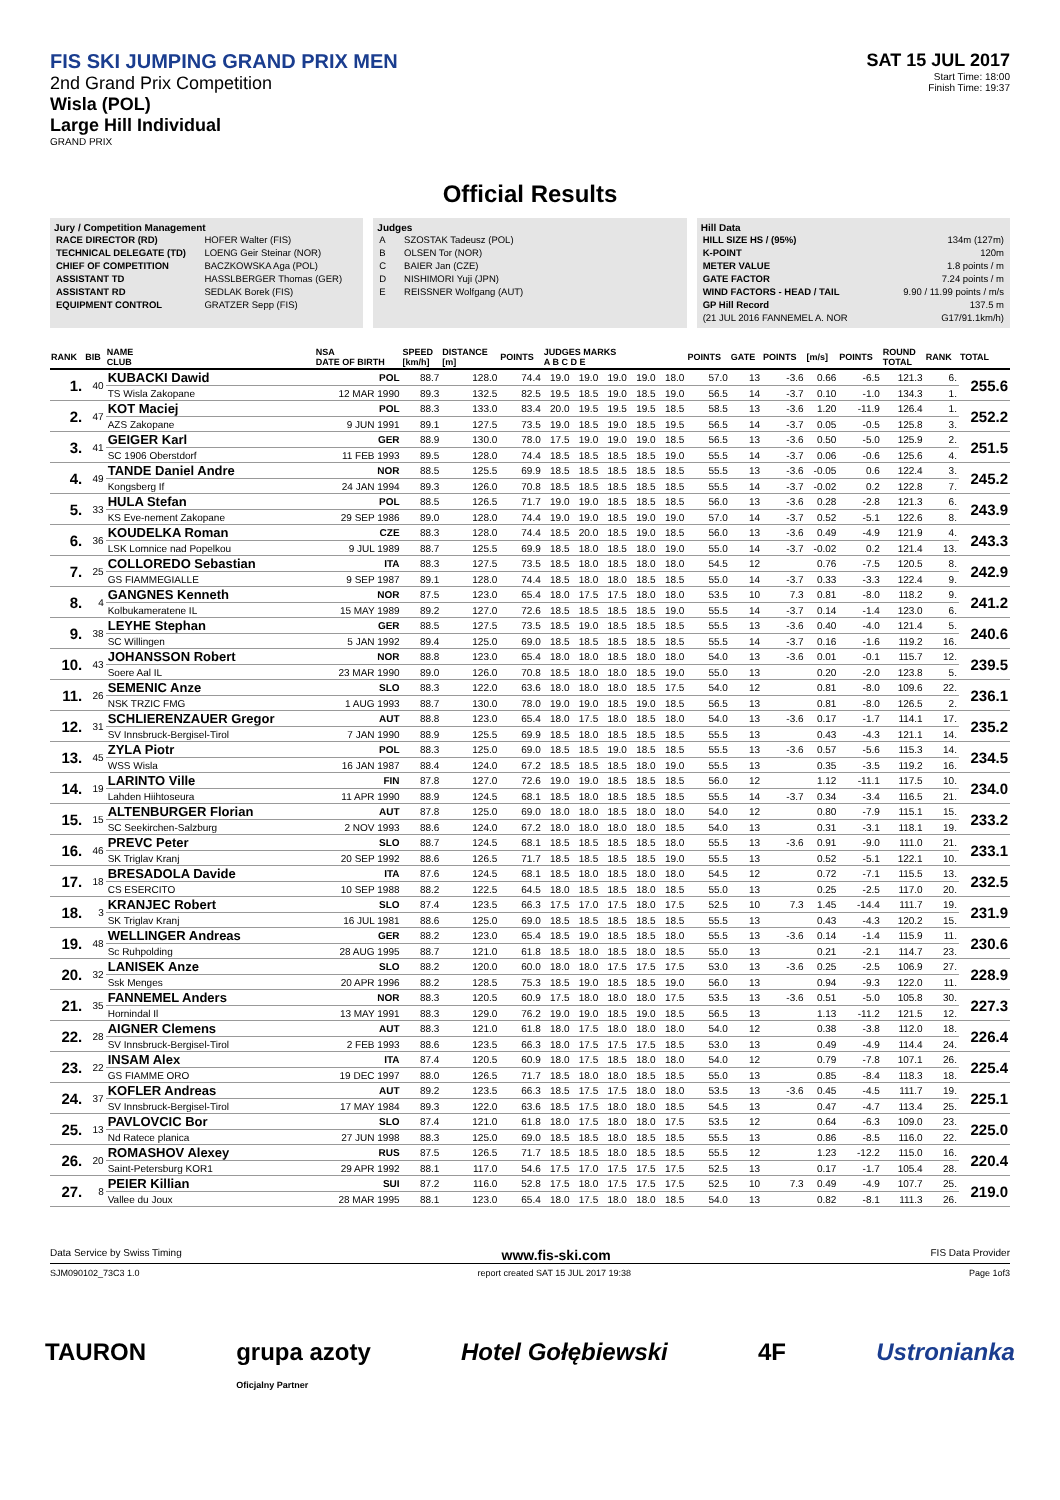FIS SKI JUMPING GRAND PRIX MEN
2nd Grand Prix Competition
Wisla (POL)
Large Hill Individual
GRAND PRIX
SAT 15 JUL 2017
Start Time: 18:00
Finish Time: 19:37
Official Results
Jury / Competition Management
| RACE DIRECTOR (RD) | HOFER Walter (FIS) |
| TECHNICAL DELEGATE (TD) | LOENG Geir Steinar (NOR) |
| CHIEF OF COMPETITION | BACZKOWSKA Aga (POL) |
| ASSISTANT TD | HASSLBERGER Thomas (GER) |
| ASSISTANT RD | SEDLAK Borek (FIS) |
| EQUIPMENT CONTROL | GRATZER Sepp (FIS) |
Judges
| A | SZOSTAK Tadeusz (POL) |
| B | OLSEN Tor (NOR) |
| C | BAIER Jan (CZE) |
| D | NISHIMORI Yuji (JPN) |
| E | REISSNER Wolfgang (AUT) |
Hill Data
| HILL SIZE HS / (95%) | 134m (127m) |
| K-POINT | 120m |
| METER VALUE | 1.8 points / m |
| GATE FACTOR | 7.24 points / m |
| WIND FACTORS - HEAD / TAIL | 9.90 / 11.99 points / m/s |
| GP Hill Record | 137.5 m |
| (21 JUL 2016 FANNEMEL A. NOR | G17/91.1km/h) |
| RANK | BIB | NAME CLUB | NSA DATE OF BIRTH | SPEED [km/h] | DISTANCE [m] | POINTS | JUDGES MARKS A B C D E | | | | | POINTS | GATE | POINTS | [m/s] | POINTS | ROUND TOTAL | RANK | TOTAL |
| --- | --- | --- | --- | --- | --- | --- | --- | --- | --- | --- | --- | --- | --- | --- | --- | --- | --- | --- | --- |
| 1. | 40 | KUBACKI Dawid | POL | 88.7 | 128.0 | 74.4 | 19.0 | 19.0 | 19.0 | 19.0 | 18.0 | 57.0 | 13 | -3.6 | 0.66 | -6.5 | 121.3 | 6. | 255.6 |
| | | TS Wisla Zakopane | 12 MAR 1990 | 89.3 | 132.5 | 82.5 | 19.5 | 18.5 | 19.0 | 18.5 | 19.0 | 56.5 | 14 | -3.7 | 0.10 | -1.0 | 134.3 | 1. | |
| 2. | 47 | KOT Maciej | POL | 88.3 | 133.0 | 83.4 | 20.0 | 19.5 | 19.5 | 19.5 | 18.5 | 58.5 | 13 | -3.6 | 1.20 | -11.9 | 126.4 | 1. | 252.2 |
| | | AZS Zakopane | 9 JUN 1991 | 89.1 | 127.5 | 73.5 | 19.0 | 18.5 | 19.0 | 18.5 | 19.5 | 56.5 | 14 | -3.7 | 0.05 | -0.5 | 125.8 | 3. | |
| 3. | 41 | GEIGER Karl | GER | 88.9 | 130.0 | 78.0 | 17.5 | 19.0 | 19.0 | 19.0 | 18.5 | 56.5 | 13 | -3.6 | 0.50 | -5.0 | 125.9 | 2. | 251.5 |
| | | SC 1906 Oberstdorf | 11 FEB 1993 | 89.5 | 128.0 | 74.4 | 18.5 | 18.5 | 18.5 | 18.5 | 19.0 | 55.5 | 14 | -3.7 | 0.06 | -0.6 | 125.6 | 4. | |
| 4. | 49 | TANDE Daniel Andre | NOR | 88.5 | 125.5 | 69.9 | 18.5 | 18.5 | 18.5 | 18.5 | 18.5 | 55.5 | 13 | -3.6 | -0.05 | 0.6 | 122.4 | 3. | 245.2 |
| | | Kongsberg If | 24 JAN 1994 | 89.3 | 126.0 | 70.8 | 18.5 | 18.5 | 18.5 | 18.5 | 18.5 | 55.5 | 14 | -3.7 | -0.02 | 0.2 | 122.8 | 7. | |
| 5. | 33 | HULA Stefan | POL | 88.5 | 126.5 | 71.7 | 19.0 | 19.0 | 18.5 | 18.5 | 18.5 | 56.0 | 13 | -3.6 | 0.28 | -2.8 | 121.3 | 6. | 243.9 |
| | | KS Eve-nement Zakopane | 29 SEP 1986 | 89.0 | 128.0 | 74.4 | 19.0 | 19.0 | 18.5 | 19.0 | 19.0 | 57.0 | 14 | -3.7 | 0.52 | -5.1 | 122.6 | 8. | |
| 6. | 36 | KOUDELKA Roman | CZE | 88.3 | 128.0 | 74.4 | 18.5 | 20.0 | 18.5 | 19.0 | 18.5 | 56.0 | 13 | -3.6 | 0.49 | -4.9 | 121.9 | 4. | 243.3 |
| | | LSK Lomnice nad Popelkou | 9 JUL 1989 | 88.7 | 125.5 | 69.9 | 18.5 | 18.0 | 18.5 | 18.0 | 19.0 | 55.0 | 14 | -3.7 | -0.02 | 0.2 | 121.4 | 13. | |
| 7. | 25 | COLLOREDO Sebastian | ITA | 88.3 | 127.5 | 73.5 | 18.5 | 18.0 | 18.5 | 18.0 | 18.0 | 54.5 | 12 | | 0.76 | -7.5 | 120.5 | 8. | 242.9 |
| | | GS FIAMMEGIALLE | 9 SEP 1987 | 89.1 | 128.0 | 74.4 | 18.5 | 18.0 | 18.0 | 18.5 | 18.5 | 55.0 | 14 | -3.7 | 0.33 | -3.3 | 122.4 | 9. | |
| 8. | 4 | GANGNES Kenneth | NOR | 87.5 | 123.0 | 65.4 | 18.0 | 17.5 | 17.5 | 18.0 | 18.0 | 53.5 | 10 | 7.3 | 0.81 | -8.0 | 118.2 | 9. | 241.2 |
| | | Kolbukameratene IL | 15 MAY 1989 | 89.2 | 127.0 | 72.6 | 18.5 | 18.5 | 18.5 | 18.5 | 19.0 | 55.5 | 14 | -3.7 | 0.14 | -1.4 | 123.0 | 6. | |
| 9. | 38 | LEYHE Stephan | GER | 88.5 | 127.5 | 73.5 | 18.5 | 19.0 | 18.5 | 18.5 | 18.5 | 55.5 | 13 | -3.6 | 0.40 | -4.0 | 121.4 | 5. | 240.6 |
| | | SC Willingen | 5 JAN 1992 | 89.4 | 125.0 | 69.0 | 18.5 | 18.5 | 18.5 | 18.5 | 18.5 | 55.5 | 14 | -3.7 | 0.16 | -1.6 | 119.2 | 16. | |
| 10. | 43 | JOHANSSON Robert | NOR | 88.8 | 123.0 | 65.4 | 18.0 | 18.0 | 18.5 | 18.0 | 18.0 | 54.0 | 13 | -3.6 | 0.01 | -0.1 | 115.7 | 12. | 239.5 |
| | | Soere Aal IL | 23 MAR 1990 | 89.0 | 126.0 | 70.8 | 18.5 | 18.0 | 18.0 | 18.5 | 19.0 | 55.0 | 13 | | 0.20 | -2.0 | 123.8 | 5. | |
| 11. | 26 | SEMENIC Anze | SLO | 88.3 | 122.0 | 63.6 | 18.0 | 18.0 | 18.0 | 18.5 | 17.5 | 54.0 | 12 | | 0.81 | -8.0 | 109.6 | 22. | 236.1 |
| | | NSK TRZIC FMG | 1 AUG 1993 | 88.7 | 130.0 | 78.0 | 19.0 | 19.0 | 18.5 | 19.0 | 18.5 | 56.5 | 13 | | 0.81 | -8.0 | 126.5 | 2. | |
| 12. | 31 | SCHLIERENZAUER Gregor | AUT | 88.8 | 123.0 | 65.4 | 18.0 | 17.5 | 18.0 | 18.5 | 18.0 | 54.0 | 13 | -3.6 | 0.17 | -1.7 | 114.1 | 17. | 235.2 |
| | | SV Innsbruck-Bergisel-Tirol | 7 JAN 1990 | 88.9 | 125.5 | 69.9 | 18.5 | 18.0 | 18.5 | 18.5 | 18.5 | 55.5 | 13 | | 0.43 | -4.3 | 121.1 | 14. | |
| 13. | 45 | ZYLA Piotr | POL | 88.3 | 125.0 | 69.0 | 18.5 | 18.5 | 19.0 | 18.5 | 18.5 | 55.5 | 13 | -3.6 | 0.57 | -5.6 | 115.3 | 14. | 234.5 |
| | | WSS Wisla | 16 JAN 1987 | 88.4 | 124.0 | 67.2 | 18.5 | 18.5 | 18.5 | 18.0 | 19.0 | 55.5 | 13 | | 0.35 | -3.5 | 119.2 | 16. | |
| 14. | 19 | LARINTO Ville | FIN | 87.8 | 127.0 | 72.6 | 19.0 | 19.0 | 18.5 | 18.5 | 18.5 | 56.0 | 12 | | 1.12 | -11.1 | 117.5 | 10. | 234.0 |
| | | Lahden Hiihtoseura | 11 APR 1990 | 88.9 | 124.5 | 68.1 | 18.5 | 18.0 | 18.5 | 18.5 | 18.5 | 55.5 | 14 | -3.7 | 0.34 | -3.4 | 116.5 | 21. | |
| 15. | 15 | ALTENBURGER Florian | AUT | 87.8 | 125.0 | 69.0 | 18.0 | 18.0 | 18.5 | 18.0 | 18.0 | 54.0 | 12 | | 0.80 | -7.9 | 115.1 | 15. | 233.2 |
| | | SC Seekirchen-Salzburg | 2 NOV 1993 | 88.6 | 124.0 | 67.2 | 18.0 | 18.0 | 18.0 | 18.0 | 18.5 | 54.0 | 13 | | 0.31 | -3.1 | 118.1 | 19. | |
| 16. | 46 | PREVC Peter | SLO | 88.7 | 124.5 | 68.1 | 18.5 | 18.5 | 18.5 | 18.5 | 18.0 | 55.5 | 13 | -3.6 | 0.91 | -9.0 | 111.0 | 21. | 233.1 |
| | | SK Triglav Kranj | 20 SEP 1992 | 88.6 | 126.5 | 71.7 | 18.5 | 18.5 | 18.5 | 18.5 | 19.0 | 55.5 | 13 | | 0.52 | -5.1 | 122.1 | 10. | |
| 17. | 18 | BRESADOLA Davide | ITA | 87.6 | 124.5 | 68.1 | 18.5 | 18.0 | 18.5 | 18.0 | 18.0 | 54.5 | 12 | | 0.72 | -7.1 | 115.5 | 13. | 232.5 |
| | | CS ESERCITO | 10 SEP 1988 | 88.2 | 122.5 | 64.5 | 18.0 | 18.5 | 18.5 | 18.0 | 18.5 | 55.0 | 13 | | 0.25 | -2.5 | 117.0 | 20. | |
| 18. | 3 | KRANJEC Robert | SLO | 87.4 | 123.5 | 66.3 | 17.5 | 17.0 | 17.5 | 18.0 | 17.5 | 52.5 | 10 | 7.3 | 1.45 | -14.4 | 111.7 | 19. | 231.9 |
| | | SK Triglav Kranj | 16 JUL 1981 | 88.6 | 125.0 | 69.0 | 18.5 | 18.5 | 18.5 | 18.5 | 18.5 | 55.5 | 13 | | 0.43 | -4.3 | 120.2 | 15. | |
| 19. | 48 | WELLINGER Andreas | GER | 88.2 | 123.0 | 65.4 | 18.5 | 19.0 | 18.5 | 18.5 | 18.0 | 55.5 | 13 | -3.6 | 0.14 | -1.4 | 115.9 | 11. | 230.6 |
| | | Sc Ruhpolding | 28 AUG 1995 | 88.7 | 121.0 | 61.8 | 18.5 | 18.0 | 18.5 | 18.0 | 18.5 | 55.0 | 13 | | 0.21 | -2.1 | 114.7 | 23. | |
| 20. | 32 | LANISEK Anze | SLO | 88.2 | 120.0 | 60.0 | 18.0 | 18.0 | 17.5 | 17.5 | 17.5 | 53.0 | 13 | -3.6 | 0.25 | -2.5 | 106.9 | 27. | 228.9 |
| | | Ssk Menges | 20 APR 1996 | 88.2 | 128.5 | 75.3 | 18.5 | 19.0 | 18.5 | 18.5 | 19.0 | 56.0 | 13 | | 0.94 | -9.3 | 122.0 | 11. | |
| 21. | 35 | FANNEMEL Anders | NOR | 88.3 | 120.5 | 60.9 | 17.5 | 18.0 | 18.0 | 18.0 | 17.5 | 53.5 | 13 | -3.6 | 0.51 | -5.0 | 105.8 | 30. | 227.3 |
| | | Hornindal Il | 13 MAY 1991 | 88.3 | 129.0 | 76.2 | 19.0 | 19.0 | 18.5 | 19.0 | 18.5 | 56.5 | 13 | | 1.13 | -11.2 | 121.5 | 12. | |
| 22. | 28 | AIGNER Clemens | AUT | 88.3 | 121.0 | 61.8 | 18.0 | 17.5 | 18.0 | 18.0 | 18.0 | 54.0 | 12 | | 0.38 | -3.8 | 112.0 | 18. | 226.4 |
| | | SV Innsbruck-Bergisel-Tirol | 2 FEB 1993 | 88.6 | 123.5 | 66.3 | 18.0 | 17.5 | 17.5 | 17.5 | 18.5 | 53.0 | 13 | | 0.49 | -4.9 | 114.4 | 24. | |
| 23. | 22 | INSAM Alex | ITA | 87.4 | 120.5 | 60.9 | 18.0 | 17.5 | 18.5 | 18.0 | 18.0 | 54.0 | 12 | | 0.79 | -7.8 | 107.1 | 26. | 225.4 |
| | | GS FIAMME ORO | 19 DEC 1997 | 88.0 | 126.5 | 71.7 | 18.5 | 18.0 | 18.0 | 18.5 | 18.5 | 55.0 | 13 | | 0.85 | -8.4 | 118.3 | 18. | |
| 24. | 37 | KOFLER Andreas | AUT | 89.2 | 123.5 | 66.3 | 18.5 | 17.5 | 17.5 | 18.0 | 18.0 | 53.5 | 13 | -3.6 | 0.45 | -4.5 | 111.7 | 19. | 225.1 |
| | | SV Innsbruck-Bergisel-Tirol | 17 MAY 1984 | 89.3 | 122.0 | 63.6 | 18.5 | 17.5 | 18.0 | 18.0 | 18.5 | 54.5 | 13 | | 0.47 | -4.7 | 113.4 | 25. | |
| 25. | 13 | PAVLOVCIC Bor | SLO | 87.4 | 121.0 | 61.8 | 18.0 | 17.5 | 18.0 | 18.0 | 17.5 | 53.5 | 12 | | 0.64 | -6.3 | 109.0 | 23. | 225.0 |
| | | Nd Ratece planica | 27 JUN 1998 | 88.3 | 125.0 | 69.0 | 18.5 | 18.5 | 18.0 | 18.5 | 18.5 | 55.5 | 13 | | 0.86 | -8.5 | 116.0 | 22. | |
| 26. | 20 | ROMASHOV Alexey | RUS | 87.5 | 126.5 | 71.7 | 18.5 | 18.5 | 18.0 | 18.5 | 18.5 | 55.5 | 12 | | 1.23 | -12.2 | 115.0 | 16. | 220.4 |
| | | Saint-Petersburg KOR1 | 29 APR 1992 | 88.1 | 117.0 | 54.6 | 17.5 | 17.0 | 17.5 | 17.5 | 17.5 | 52.5 | 13 | | 0.17 | -1.7 | 105.4 | 28. | |
| 27. | 8 | PEIER Killian | SUI | 87.2 | 116.0 | 52.8 | 17.5 | 18.0 | 17.5 | 17.5 | 17.5 | 52.5 | 10 | 7.3 | 0.49 | -4.9 | 107.7 | 25. | 219.0 |
| | | Vallee du Joux | 28 MAR 1995 | 88.1 | 123.0 | 65.4 | 18.0 | 17.5 | 18.0 | 18.0 | 18.5 | 54.0 | 13 | | 0.82 | -8.1 | 111.3 | 26. | |
Data Service by Swiss Timing www.fis-ski.com FIS Data Provider
SJM090102_73C3 1.0 report created SAT 15 JUL 2017 19:38 Page 1of3
TAURON grupa azoty
Oficjalny Partner Hotel Gołębiewski 4F Ustronianka